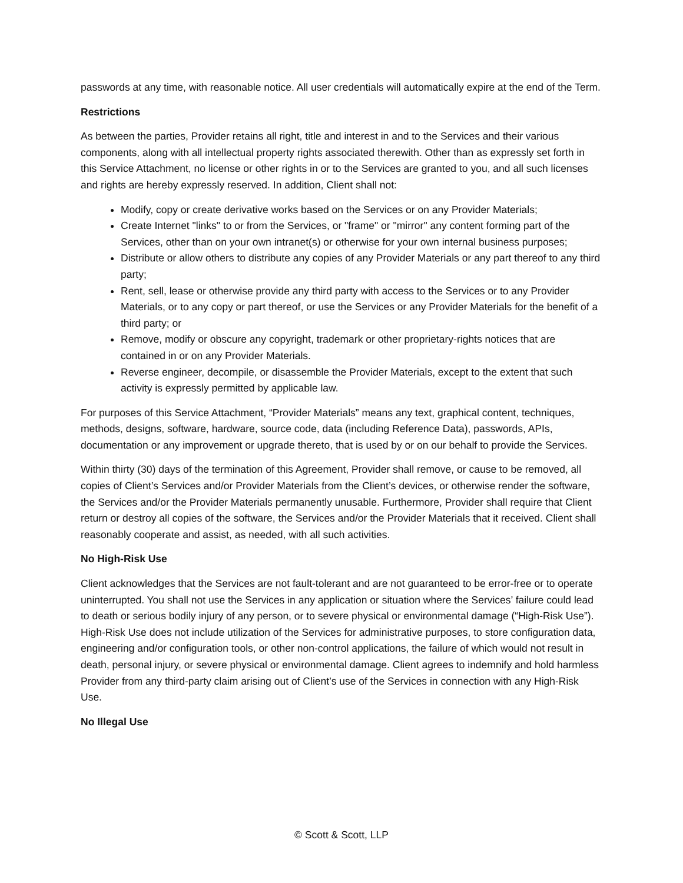passwords at any time, with reasonable notice. All user credentials will automatically expire at the end of the Term.
Restrictions
As between the parties, Provider retains all right, title and interest in and to the Services and their various components, along with all intellectual property rights associated therewith. Other than as expressly set forth in this Service Attachment, no license or other rights in or to the Services are granted to you, and all such licenses and rights are hereby expressly reserved. In addition, Client shall not:
Modify, copy or create derivative works based on the Services or on any Provider Materials;
Create Internet "links" to or from the Services, or "frame" or "mirror" any content forming part of the Services, other than on your own intranet(s) or otherwise for your own internal business purposes;
Distribute or allow others to distribute any copies of any Provider Materials or any part thereof to any third party;
Rent, sell, lease or otherwise provide any third party with access to the Services or to any Provider Materials, or to any copy or part thereof, or use the Services or any Provider Materials for the benefit of a third party; or
Remove, modify or obscure any copyright, trademark or other proprietary-rights notices that are contained in or on any Provider Materials.
Reverse engineer, decompile, or disassemble the Provider Materials, except to the extent that such activity is expressly permitted by applicable law.
For purposes of this Service Attachment, “Provider Materials” means any text, graphical content, techniques, methods, designs, software, hardware, source code, data (including Reference Data), passwords, APIs, documentation or any improvement or upgrade thereto, that is used by or on our behalf to provide the Services.
Within thirty (30) days of the termination of this Agreement, Provider shall remove, or cause to be removed, all copies of Client’s Services and/or Provider Materials from the Client’s devices, or otherwise render the software, the Services and/or the Provider Materials permanently unusable. Furthermore, Provider shall require that Client return or destroy all copies of the software, the Services and/or the Provider Materials that it received. Client shall reasonably cooperate and assist, as needed, with all such activities.
No High-Risk Use
Client acknowledges that the Services are not fault-tolerant and are not guaranteed to be error-free or to operate uninterrupted. You shall not use the Services in any application or situation where the Services’ failure could lead to death or serious bodily injury of any person, or to severe physical or environmental damage (“High-Risk Use”). High-Risk Use does not include utilization of the Services for administrative purposes, to store configuration data, engineering and/or configuration tools, or other non-control applications, the failure of which would not result in death, personal injury, or severe physical or environmental damage. Client agrees to indemnify and hold harmless Provider from any third-party claim arising out of Client’s use of the Services in connection with any High-Risk Use.
No Illegal Use
© Scott & Scott, LLP